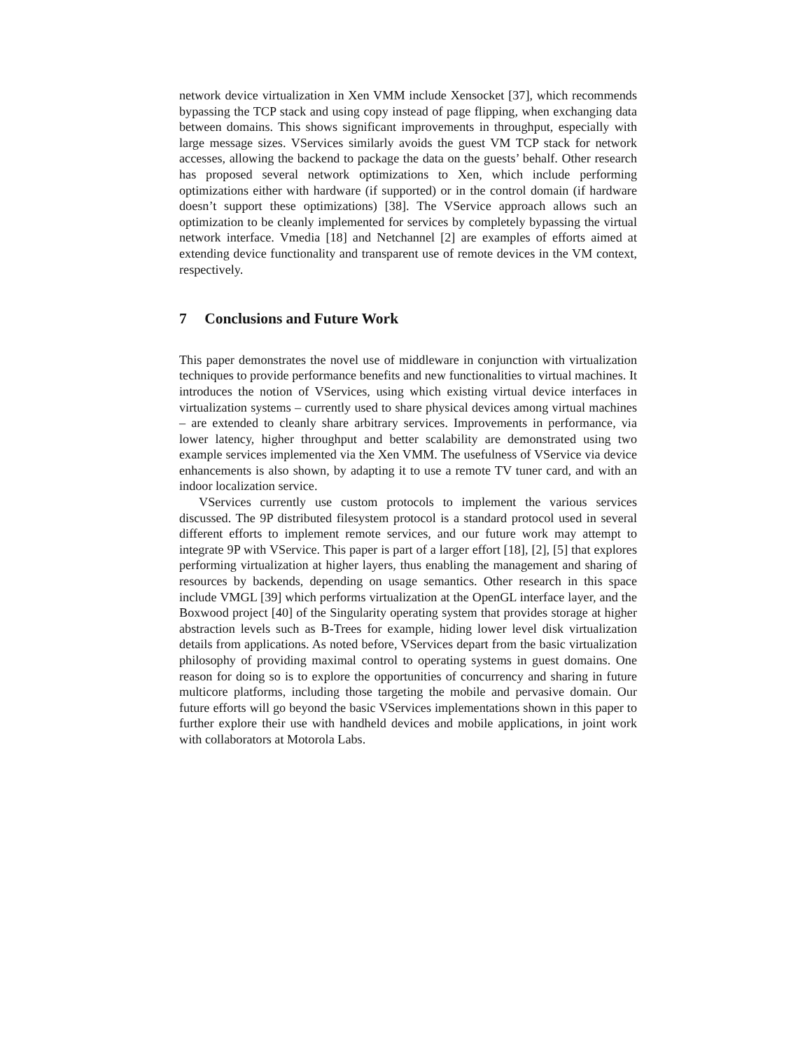network device virtualization in Xen VMM include Xensocket [37], which recommends bypassing the TCP stack and using copy instead of page flipping, when exchanging data between domains. This shows significant improvements in throughput, especially with large message sizes. VServices similarly avoids the guest VM TCP stack for network accesses, allowing the backend to package the data on the guests’ behalf. Other research has proposed several network optimizations to Xen, which include performing optimizations either with hardware (if supported) or in the control domain (if hardware doesn’t support these optimizations) [38]. The VService approach allows such an optimization to be cleanly implemented for services by completely bypassing the virtual network interface. Vmedia [18] and Netchannel [2] are examples of efforts aimed at extending device functionality and transparent use of remote devices in the VM context, respectively.
7 Conclusions and Future Work
This paper demonstrates the novel use of middleware in conjunction with virtualization techniques to provide performance benefits and new functionalities to virtual machines. It introduces the notion of VServices, using which existing virtual device interfaces in virtualization systems – currently used to share physical devices among virtual machines – are extended to cleanly share arbitrary services. Improvements in performance, via lower latency, higher throughput and better scalability are demonstrated using two example services implemented via the Xen VMM. The usefulness of VService via device enhancements is also shown, by adapting it to use a remote TV tuner card, and with an indoor localization service.
VServices currently use custom protocols to implement the various services discussed. The 9P distributed filesystem protocol is a standard protocol used in several different efforts to implement remote services, and our future work may attempt to integrate 9P with VService. This paper is part of a larger effort [18], [2], [5] that explores performing virtualization at higher layers, thus enabling the management and sharing of resources by backends, depending on usage semantics. Other research in this space include VMGL [39] which performs virtualization at the OpenGL interface layer, and the Boxwood project [40] of the Singularity operating system that provides storage at higher abstraction levels such as B-Trees for example, hiding lower level disk virtualization details from applications. As noted before, VServices depart from the basic virtualization philosophy of providing maximal control to operating systems in guest domains. One reason for doing so is to explore the opportunities of concurrency and sharing in future multicore platforms, including those targeting the mobile and pervasive domain. Our future efforts will go beyond the basic VServices implementations shown in this paper to further explore their use with handheld devices and mobile applications, in joint work with collaborators at Motorola Labs.